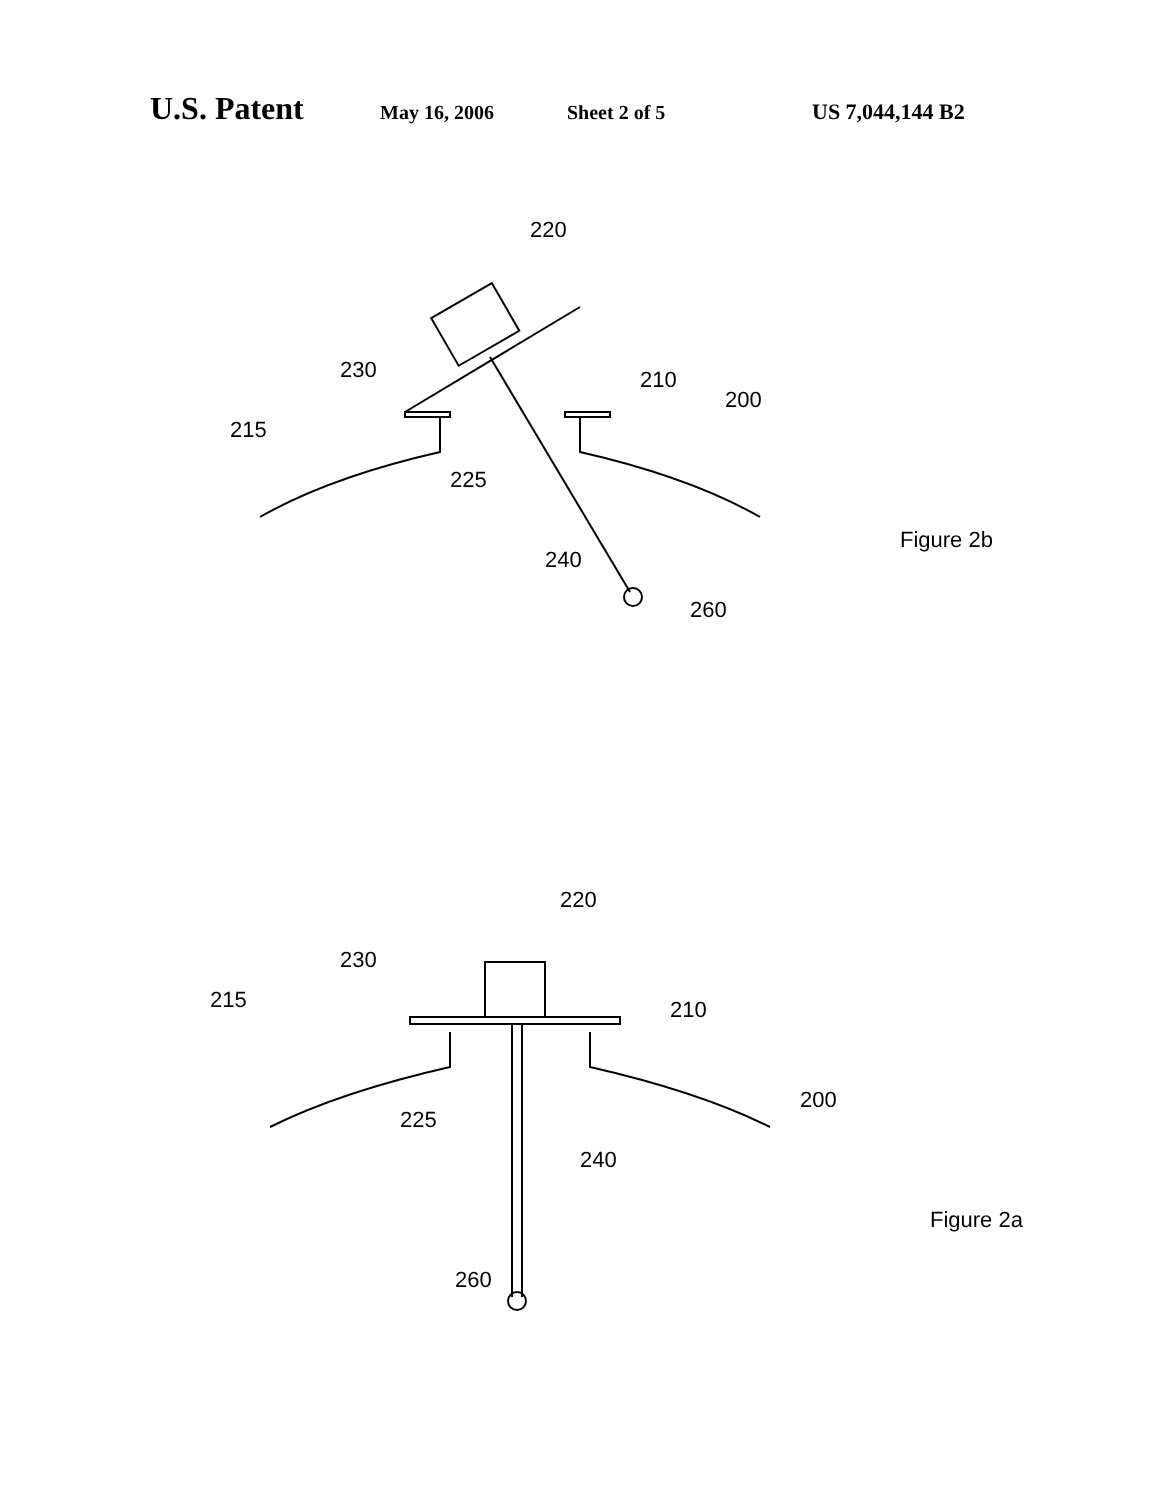U.S. Patent May 16, 2006 Sheet 2 of 5 US 7,044,144 B2
220
230
215
210
200
225
240
260
Figure 2b
220
230
215
210
200
225
240
260
Figure 2a